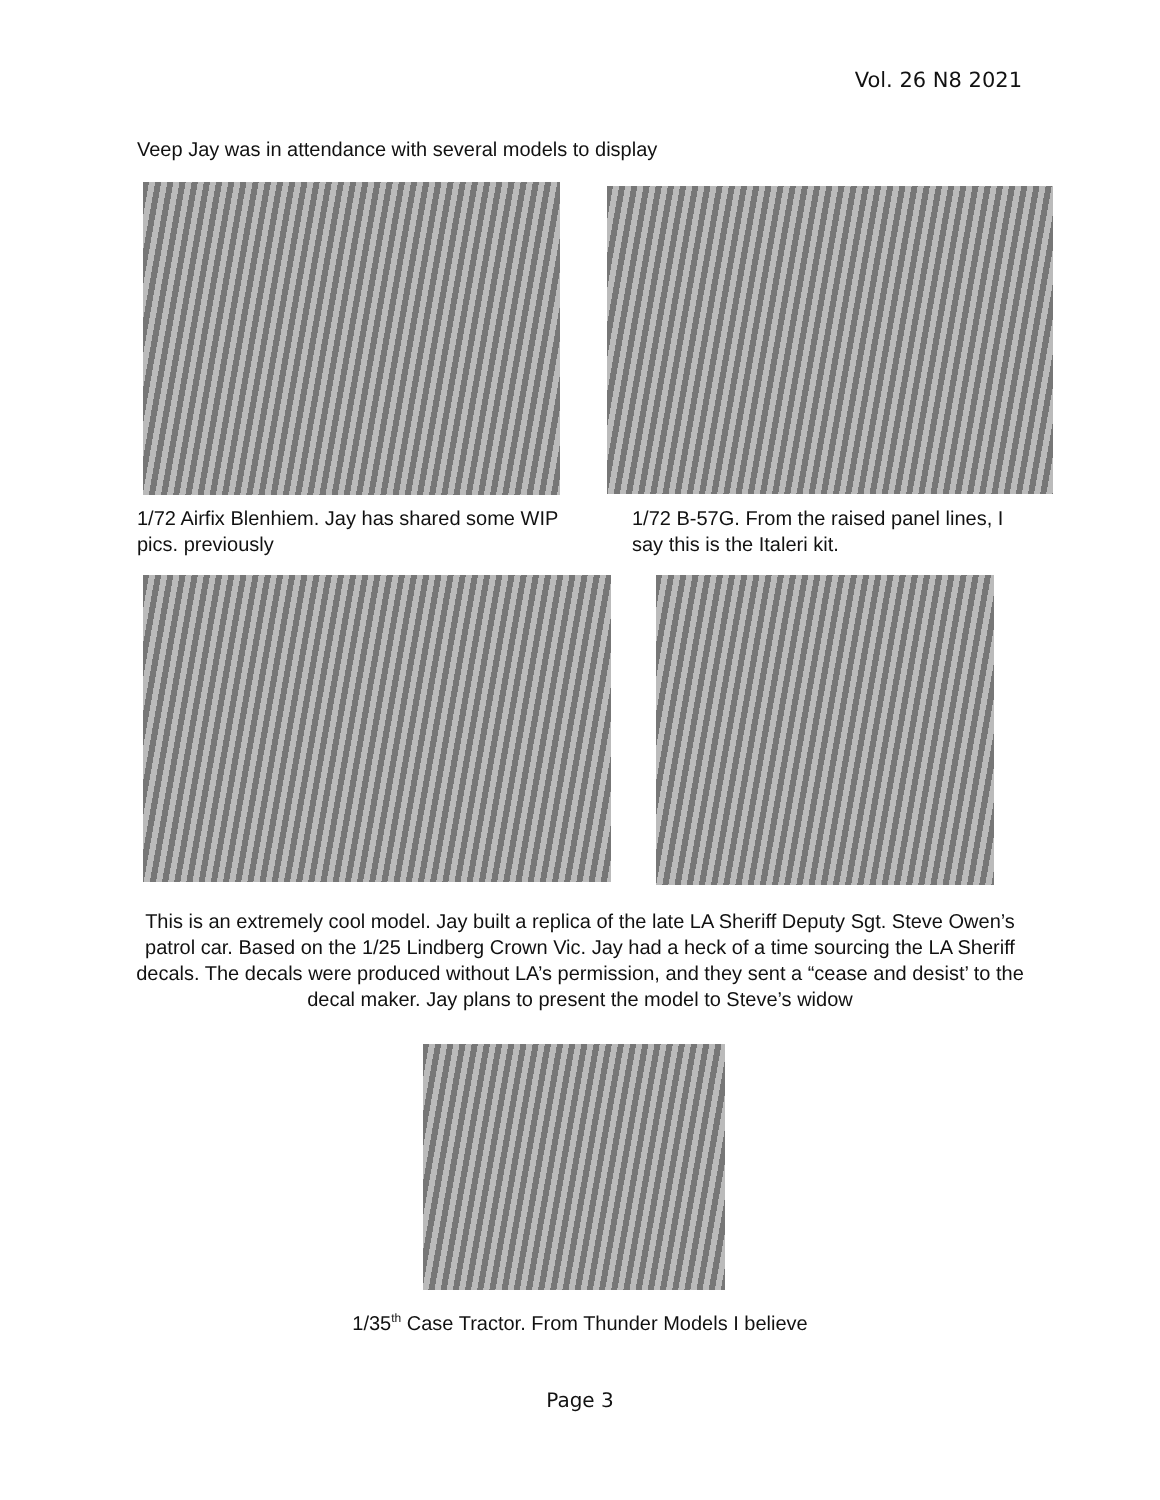Vol. 26 N8 2021
Veep Jay was in attendance with several models to display
1/72 Airfix Blenhiem. Jay has shared some WIP pics. previously
1/72 B-57G. From the raised panel lines, I say this is the Italeri kit.
This is an extremely cool model. Jay built a replica of the late LA Sheriff Deputy Sgt. Steve Owen’s patrol car. Based on the 1/25 Lindberg Crown Vic. Jay had a heck of a time sourcing the LA Sheriff decals. The decals were produced without LA’s permission, and they sent a “cease and desist’ to the decal maker. Jay plans to present the model to Steve’s widow
1/35<sup>th</sup> Case Tractor. From Thunder Models I believe
Page 3